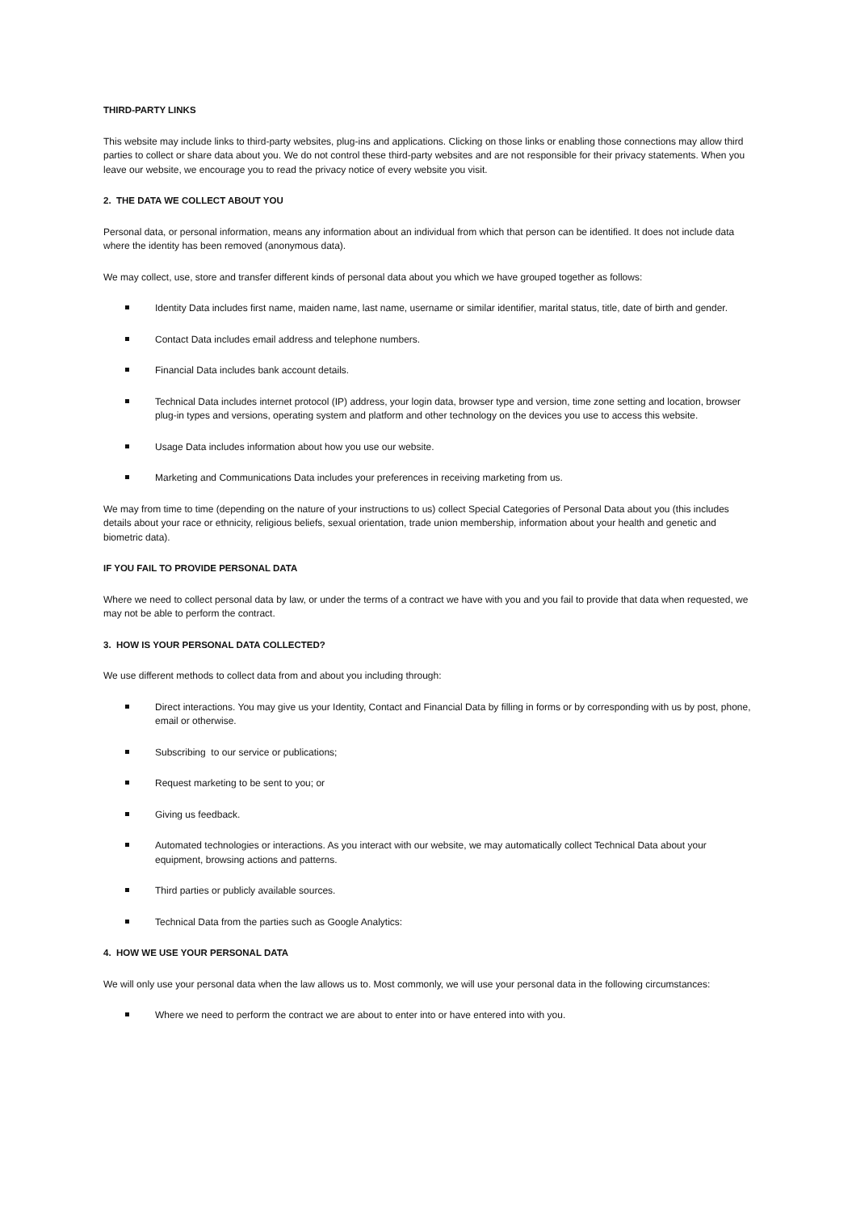THIRD-PARTY LINKS
This website may include links to third-party websites, plug-ins and applications. Clicking on those links or enabling those connections may allow third parties to collect or share data about you. We do not control these third-party websites and are not responsible for their privacy statements. When you leave our website, we encourage you to read the privacy notice of every website you visit.
2. THE DATA WE COLLECT ABOUT YOU
Personal data, or personal information, means any information about an individual from which that person can be identified. It does not include data where the identity has been removed (anonymous data).
We may collect, use, store and transfer different kinds of personal data about you which we have grouped together as follows:
Identity Data includes first name, maiden name, last name, username or similar identifier, marital status, title, date of birth and gender.
Contact Data includes email address and telephone numbers.
Financial Data includes bank account details.
Technical Data includes internet protocol (IP) address, your login data, browser type and version, time zone setting and location, browser plug-in types and versions, operating system and platform and other technology on the devices you use to access this website.
Usage Data includes information about how you use our website.
Marketing and Communications Data includes your preferences in receiving marketing from us.
We may from time to time (depending on the nature of your instructions to us) collect Special Categories of Personal Data about you (this includes details about your race or ethnicity, religious beliefs, sexual orientation, trade union membership, information about your health and genetic and biometric data).
IF YOU FAIL TO PROVIDE PERSONAL DATA
Where we need to collect personal data by law, or under the terms of a contract we have with you and you fail to provide that data when requested, we may not be able to perform the contract.
3. HOW IS YOUR PERSONAL DATA COLLECTED?
We use different methods to collect data from and about you including through:
Direct interactions. You may give us your Identity, Contact and Financial Data by filling in forms or by corresponding with us by post, phone, email or otherwise.
Subscribing to our service or publications;
Request marketing to be sent to you; or
Giving us feedback.
Automated technologies or interactions. As you interact with our website, we may automatically collect Technical Data about your equipment, browsing actions and patterns.
Third parties or publicly available sources.
Technical Data from the parties such as Google Analytics:
4. HOW WE USE YOUR PERSONAL DATA
We will only use your personal data when the law allows us to. Most commonly, we will use your personal data in the following circumstances:
Where we need to perform the contract we are about to enter into or have entered into with you.